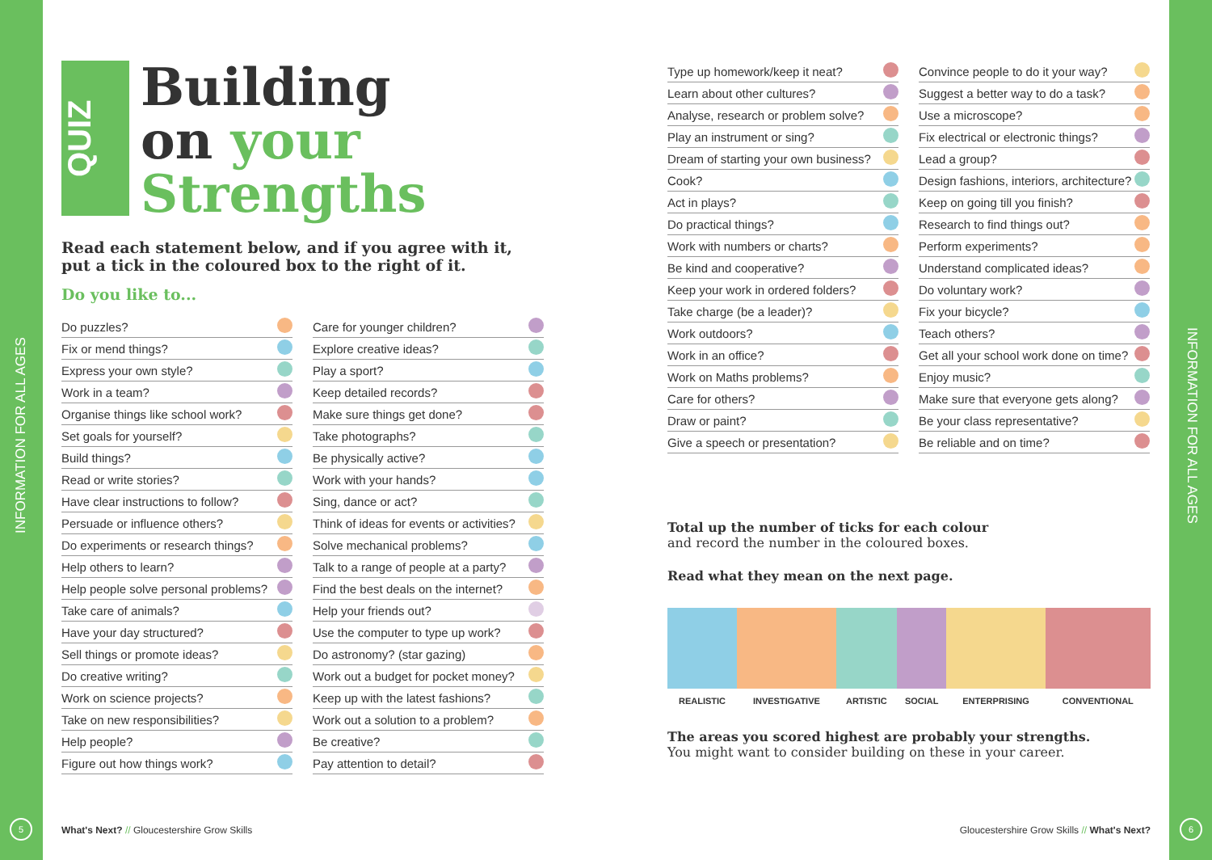INFORMATION FOR ALL AGES
INFORMATION FOR ALL AGES
QUIZ
Building
on your
Strengths
Read each statement below, and if you agree with it, put a tick in the coloured box to the right of it.
Do you like to...
| Do puzzles? | |
| Fix or mend things? | |
| Express your own style? | |
| Work in a team? | |
| Organise things like school work? | |
| Set goals for yourself? | |
| Build things? | |
| Read or write stories? | |
| Have clear instructions to follow? | |
| Persuade or influence others? | |
| Do experiments or research things? | |
| Help others to learn? | |
| Help people solve personal problems? | |
| Take care of animals? | |
| Have your day structured? | |
| Sell things or promote ideas? | |
| Do creative writing? | |
| Work on science projects? | |
| Take on new responsibilities? | |
| Help people? | |
| Figure out how things work? | |
| Care for younger children? | |
| Explore creative ideas? | |
| Play a sport? | |
| Keep detailed records? | |
| Make sure things get done? | |
| Take photographs? | |
| Be physically active? | |
| Work with your hands? | |
| Sing, dance or act? | |
| Think of ideas for events or activities? | |
| Solve mechanical problems? | |
| Talk to a range of people at a party? | |
| Find the best deals on the internet? | |
| Help your friends out? | |
| Use the computer to type up work? | |
| Do astronomy? (star gazing) | |
| Work out a budget for pocket money? | |
| Keep up with the latest fashions? | |
| Work out a solution to a problem? | |
| Be creative? | |
| Pay attention to detail? | |
What's Next? // Gloucestershire Grow Skills
5
| Type up homework/keep it neat? | |
| Learn about other cultures? | |
| Analyse, research or problem solve? | |
| Play an instrument or sing? | |
| Dream of starting your own business? | |
| Cook? | |
| Act in plays? | |
| Do practical things? | |
| Work with numbers or charts? | |
| Be kind and cooperative? | |
| Keep your work in ordered folders? | |
| Take charge (be a leader)? | |
| Work outdoors? | |
| Work in an office? | |
| Work on Maths problems? | |
| Care for others? | |
| Draw or paint? | |
| Give a speech or presentation? | |
| Convince people to do it your way? | |
| Suggest a better way to do a task? | |
| Use a microscope? | |
| Fix electrical or electronic things? | |
| Lead a group? | |
| Design fashions, interiors, architecture? | |
| Keep on going till you finish? | |
| Research to find things out? | |
| Perform experiments? | |
| Understand complicated ideas? | |
| Do voluntary work? | |
| Fix your bicycle? | |
| Teach others? | |
| Get all your school work done on time? | |
| Enjoy music? | |
| Make sure that everyone gets along? | |
| Be your class representative? | |
| Be reliable and on time? | |
Total up the number of ticks for each colour
and record the number in the coloured boxes.
Read what they mean on the next page.
| REALISTIC | INVESTIGATIVE | ARTISTIC | SOCIAL | ENTERPRISING | CONVENTIONAL |
The areas you scored highest are probably your strengths.
You might want to consider building on these in your career.
Gloucestershire Grow Skills // What's Next?
6